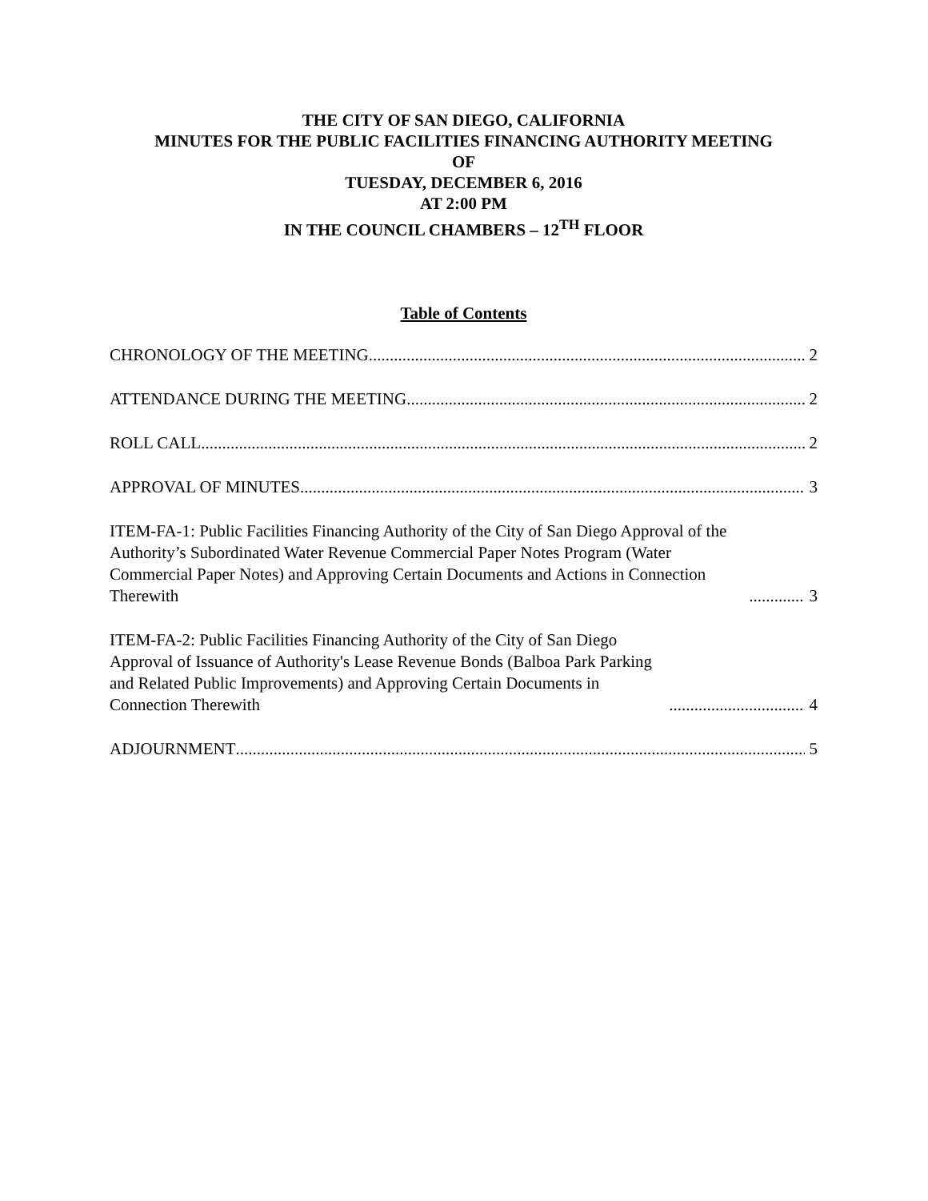THE CITY OF SAN DIEGO, CALIFORNIA
MINUTES FOR THE PUBLIC FACILITIES FINANCING AUTHORITY MEETING
OF
TUESDAY, DECEMBER 6, 2016
AT 2:00 PM
IN THE COUNCIL CHAMBERS – 12<sup>TH</sup> FLOOR
Table of Contents
CHRONOLOGY OF THE MEETING 2
ATTENDANCE DURING THE MEETING 2
ROLL CALL 2
APPROVAL OF MINUTES 3
ITEM-FA-1: Public Facilities Financing Authority of the City of San Diego Approval of the Authority’s Subordinated Water Revenue Commercial Paper Notes Program (Water Commercial Paper Notes) and Approving Certain Documents and Actions in Connection Therewith 3
ITEM-FA-2: Public Facilities Financing Authority of the City of San Diego Approval of Issuance of Authority's Lease Revenue Bonds (Balboa Park Parking and Related Public Improvements) and Approving Certain Documents in Connection Therewith 4
ADJOURNMENT 5